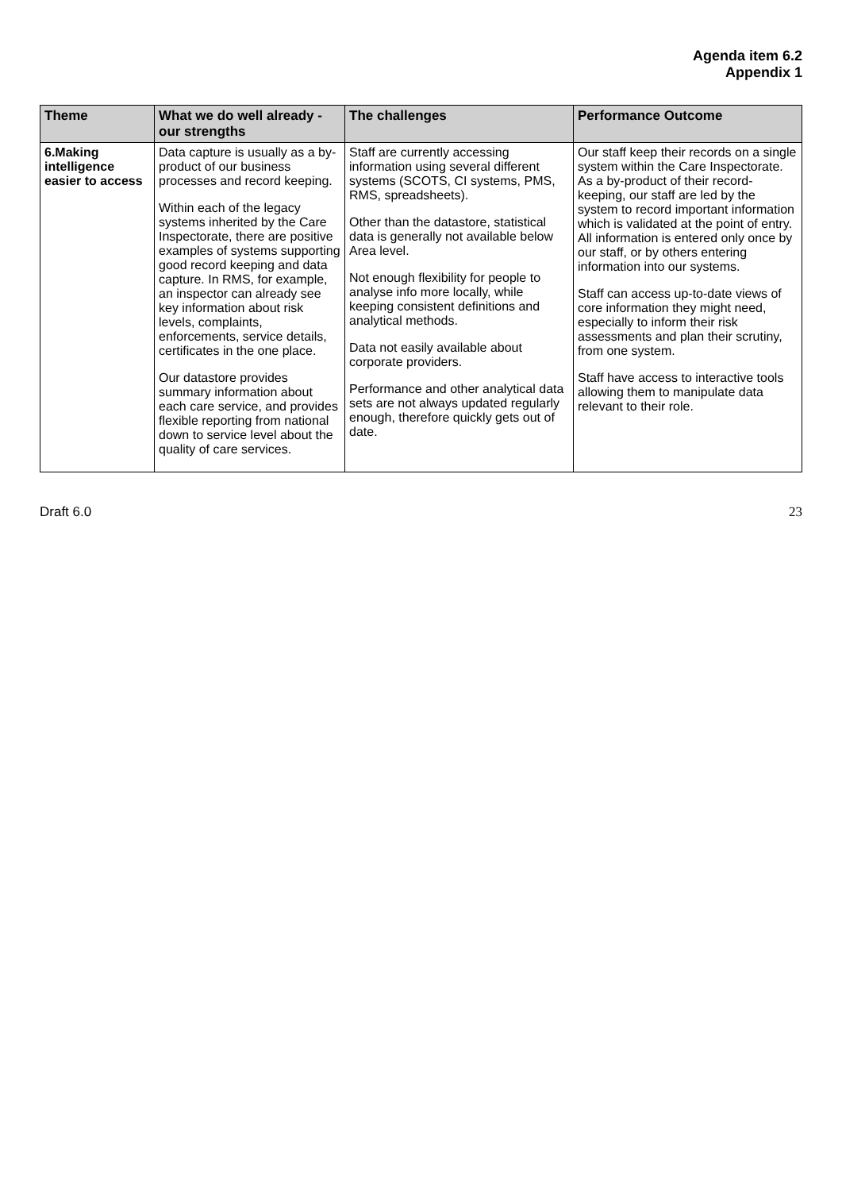Agenda item 6.2
Appendix 1
| Theme | What we do well already - our strengths | The challenges | Performance Outcome |
| --- | --- | --- | --- |
| 6.Making intelligence easier to access | Data capture is usually as a by-product of our business processes and record keeping. Within each of the legacy systems inherited by the Care Inspectorate, there are positive examples of systems supporting good record keeping and data capture. In RMS, for example, an inspector can already see key information about risk levels, complaints, enforcements, service details, certificates in the one place. Our datastore provides summary information about each care service, and provides flexible reporting from national down to service level about the quality of care services. | Staff are currently accessing information using several different systems (SCOTS, CI systems, PMS, RMS, spreadsheets). Other than the datastore, statistical data is generally not available below Area level. Not enough flexibility for people to analyse info more locally, while keeping consistent definitions and analytical methods. Data not easily available about corporate providers. Performance and other analytical data sets are not always updated regularly enough, therefore quickly gets out of date. | Our staff keep their records on a single system within the Care Inspectorate. As a by-product of their record-keeping, our staff are led by the system to record important information which is validated at the point of entry. All information is entered only once by our staff, or by others entering information into our systems. Staff can access up-to-date views of core information they might need, especially to inform their risk assessments and plan their scrutiny, from one system. Staff have access to interactive tools allowing them to manipulate data relevant to their role. |
Draft 6.0 23